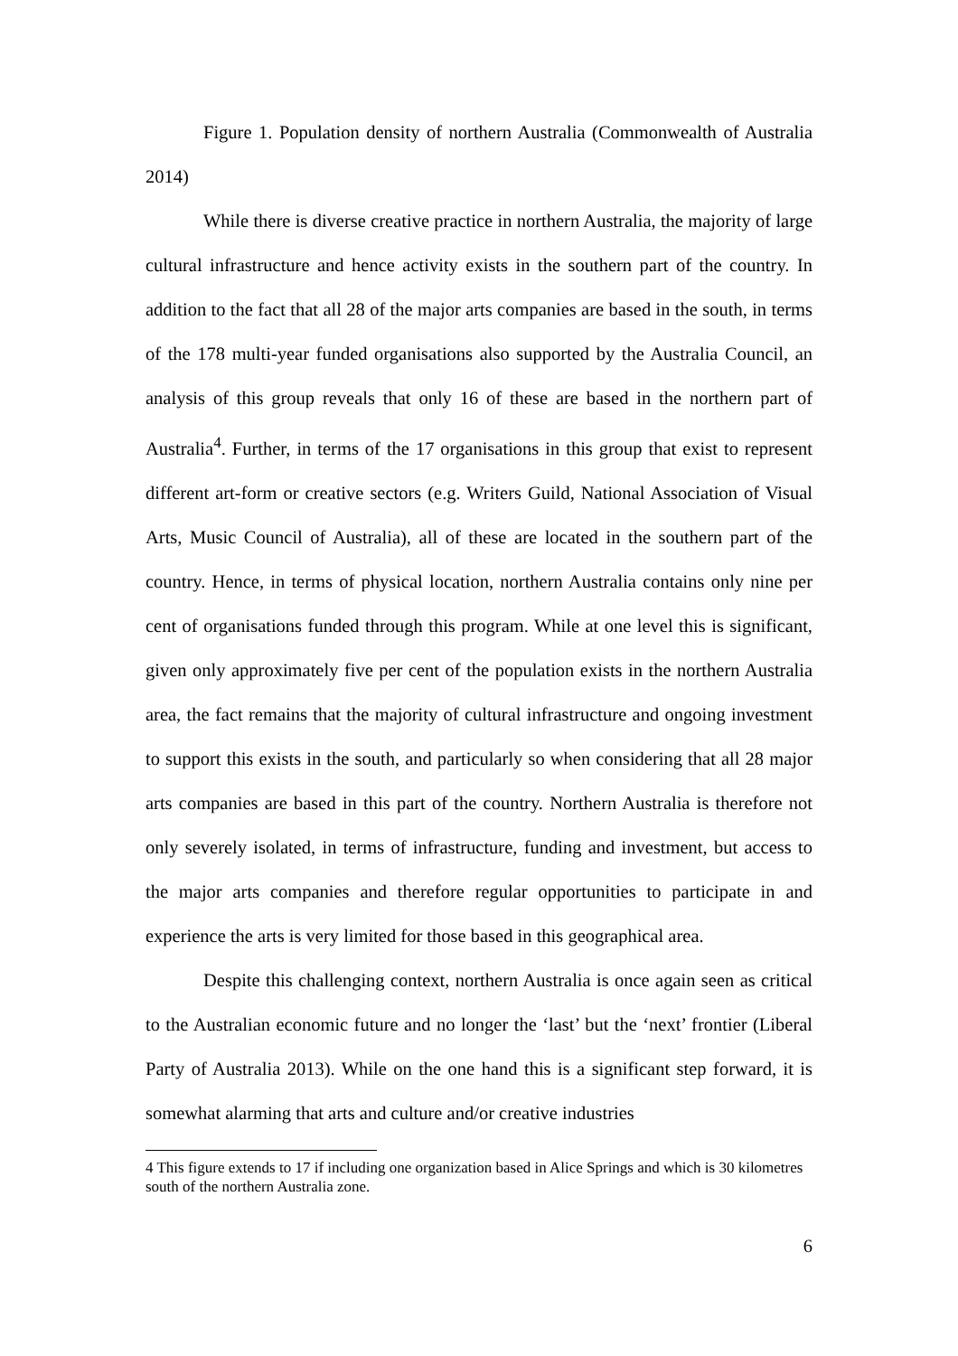Figure 1. Population density of northern Australia (Commonwealth of Australia 2014)
While there is diverse creative practice in northern Australia, the majority of large cultural infrastructure and hence activity exists in the southern part of the country. In addition to the fact that all 28 of the major arts companies are based in the south, in terms of the 178 multi-year funded organisations also supported by the Australia Council, an analysis of this group reveals that only 16 of these are based in the northern part of Australia<sup>4</sup>. Further, in terms of the 17 organisations in this group that exist to represent different art-form or creative sectors (e.g. Writers Guild, National Association of Visual Arts, Music Council of Australia), all of these are located in the southern part of the country. Hence, in terms of physical location, northern Australia contains only nine per cent of organisations funded through this program. While at one level this is significant, given only approximately five per cent of the population exists in the northern Australia area, the fact remains that the majority of cultural infrastructure and ongoing investment to support this exists in the south, and particularly so when considering that all 28 major arts companies are based in this part of the country. Northern Australia is therefore not only severely isolated, in terms of infrastructure, funding and investment, but access to the major arts companies and therefore regular opportunities to participate in and experience the arts is very limited for those based in this geographical area.
Despite this challenging context, northern Australia is once again seen as critical to the Australian economic future and no longer the ‘last’ but the ‘next’ frontier (Liberal Party of Australia 2013). While on the one hand this is a significant step forward, it is somewhat alarming that arts and culture and/or creative industries
4 This figure extends to 17 if including one organization based in Alice Springs and which is 30 kilometres south of the northern Australia zone.
6